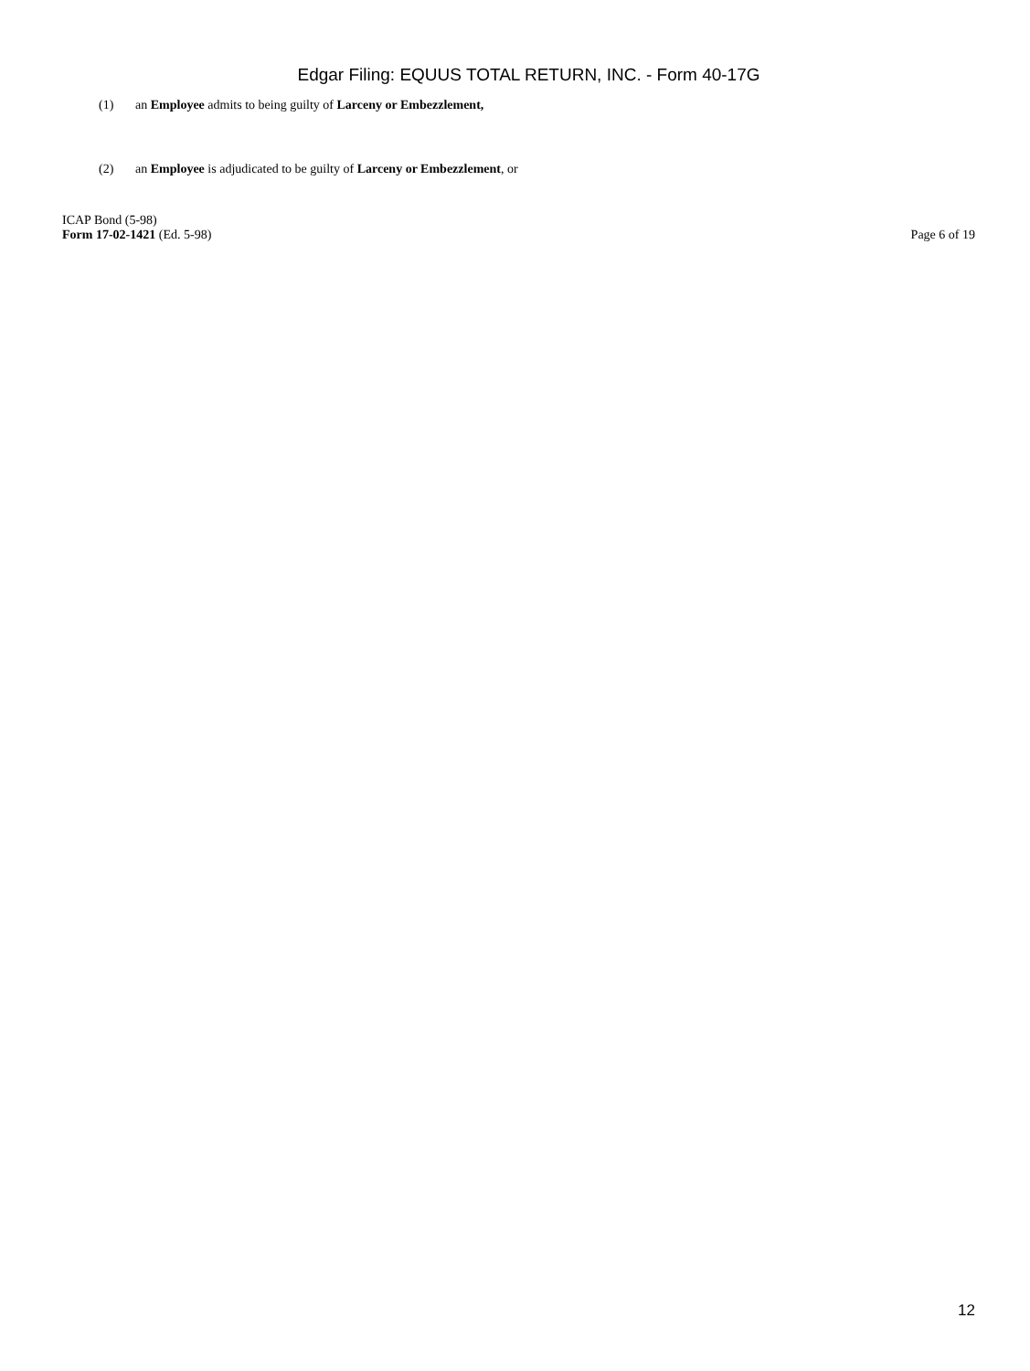Edgar Filing: EQUUS TOTAL RETURN, INC. - Form 40-17G
(1) an Employee admits to being guilty of Larceny or Embezzlement,
(2) an Employee is adjudicated to be guilty of Larceny or Embezzlement, or
ICAP Bond (5-98)
Form 17-02-1421 (Ed. 5-98)
Page 6 of 19
12